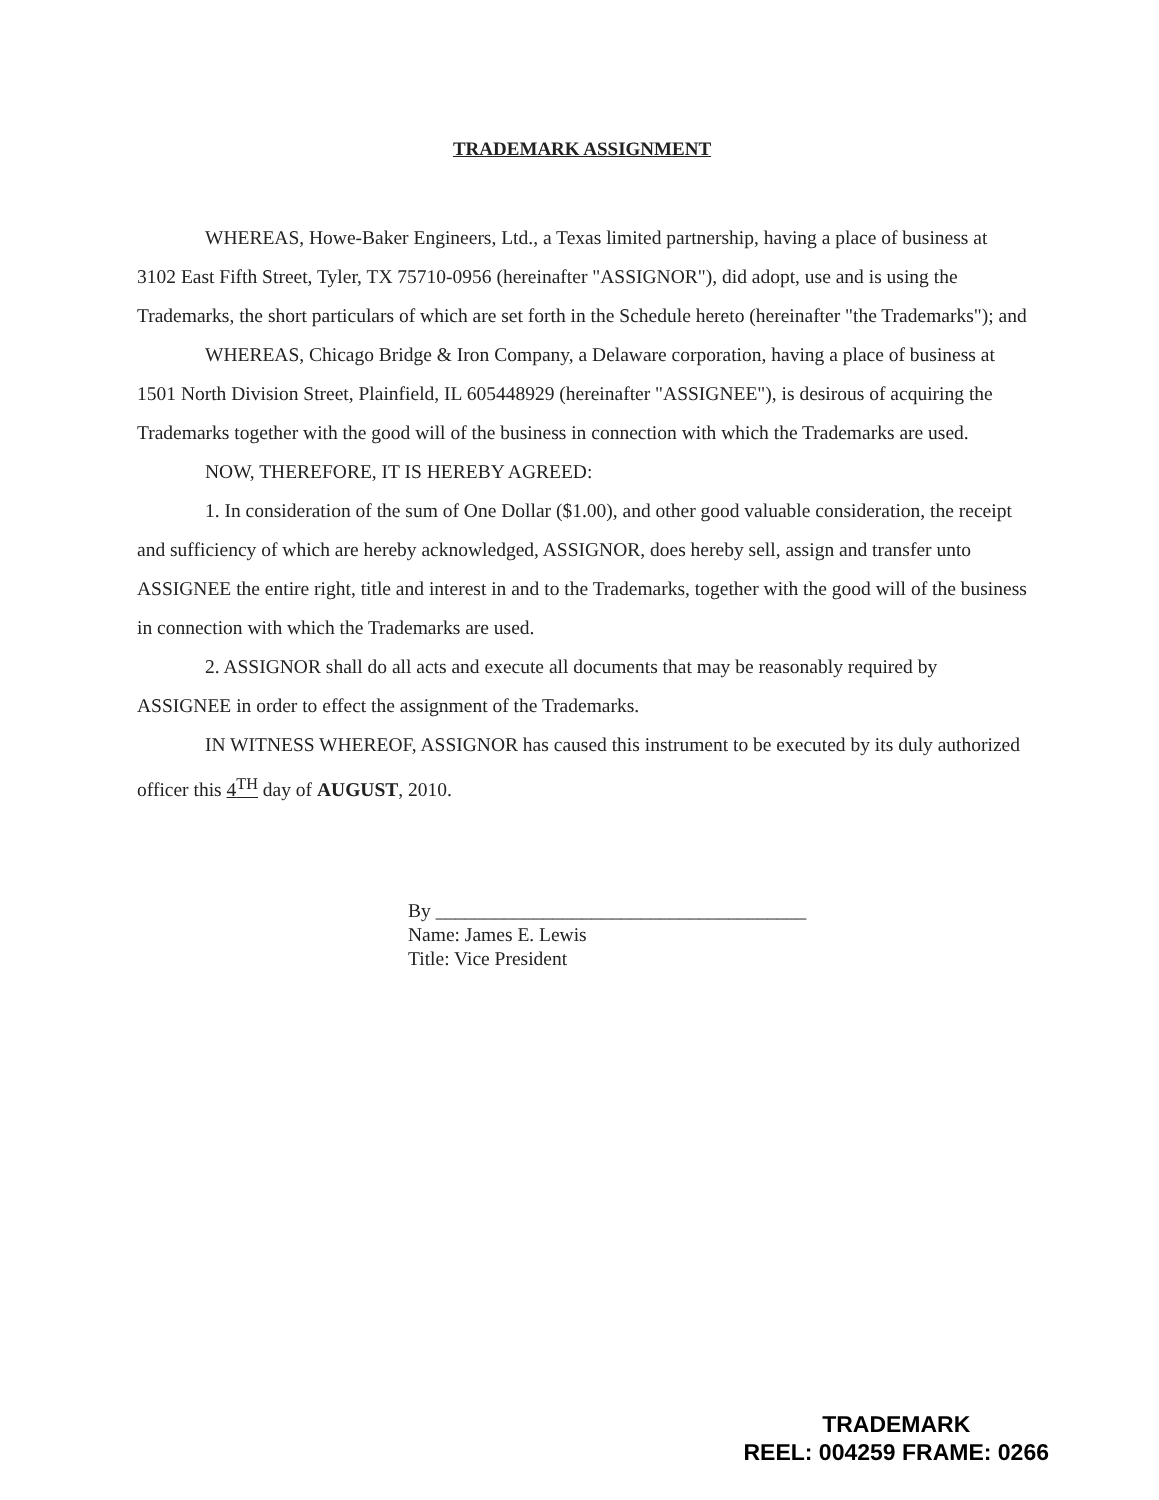TRADEMARK ASSIGNMENT
WHEREAS, Howe-Baker Engineers, Ltd., a Texas limited partnership, having a place of business at 3102 East Fifth Street, Tyler, TX 75710-0956 (hereinafter "ASSIGNOR"), did adopt, use and is using the Trademarks, the short particulars of which are set forth in the Schedule hereto (hereinafter "the Trademarks"); and
WHEREAS, Chicago Bridge & Iron Company, a Delaware corporation, having a place of business at 1501 North Division Street, Plainfield, IL 605448929 (hereinafter "ASSIGNEE"), is desirous of acquiring the Trademarks together with the good will of the business in connection with which the Trademarks are used.
NOW, THEREFORE, IT IS HEREBY AGREED:
1. In consideration of the sum of One Dollar ($1.00), and other good valuable consideration, the receipt and sufficiency of which are hereby acknowledged, ASSIGNOR, does hereby sell, assign and transfer unto ASSIGNEE the entire right, title and interest in and to the Trademarks, together with the good will of the business in connection with which the Trademarks are used.
2. ASSIGNOR shall do all acts and execute all documents that may be reasonably required by ASSIGNEE in order to effect the assignment of the Trademarks.
IN WITNESS WHEREOF, ASSIGNOR has caused this instrument to be executed by its duly authorized officer this 4<sup>TH</sup> day of AUGUST, 2010.
By ______________________________________
Name: James E. Lewis
Title: Vice President
TRADEMARK
REEL: 004259 FRAME: 0266